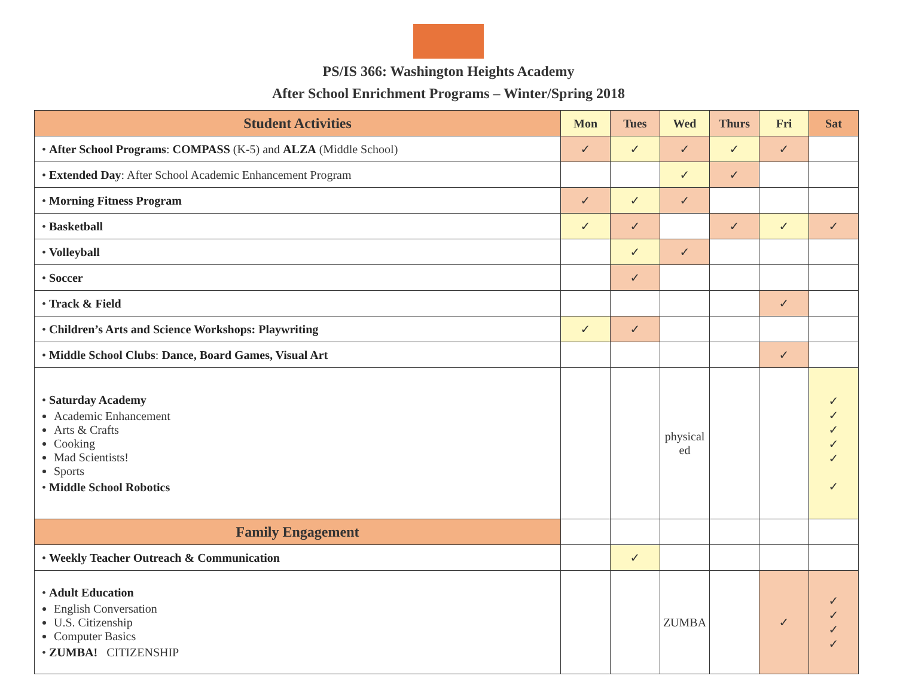PS/IS 366: Washington Heights Academy
After School Enrichment Programs – Winter/Spring 2018
| Student Activities | Mon | Tues | Wed | Thurs | Fri | Sat |
| --- | --- | --- | --- | --- | --- | --- |
| • After School Programs : COMPASS (K-5) and ALZA (Middle School) | ✓ | ✓ | ✓ | ✓ | ✓ | |
| • Extended Day : After School Academic Enhancement Program | | | ✓ | ✓ | | |
| • Morning Fitness Program | ✓ | ✓ | ✓ | | | |
| • Basketball | ✓ | ✓ | | ✓ | ✓ | ✓ |
| • Volleyball | | ✓ | ✓ | | | |
| • Soccer | | ✓ | | | | |
| • Track & Field | | | | | ✓ | |
| • Children’s Arts and Science Workshops: Playwriting | ✓ | ✓ | | | | |
| • Middle School Clubs : Dance, Board Games, Visual Art | | | | | ✓ | |
| • Saturday Academy Academic Enhancement Arts & Crafts Cooking Mad Scientists! Sports • Middle School Robotics | | | physical ed | | | ✓ ✓ ✓ ✓ ✓ ✓ |
| Family Engagement | | | | | | |
| • Weekly Teacher Outreach & Communication | | ✓ | | | | |
| • Adult Education English Conversation U.S. Citizenship Computer Basics • ZUMBA! CITIZENSHIP | | | ZUMBA | | ✓ | ✓ ✓ ✓ ✓ |